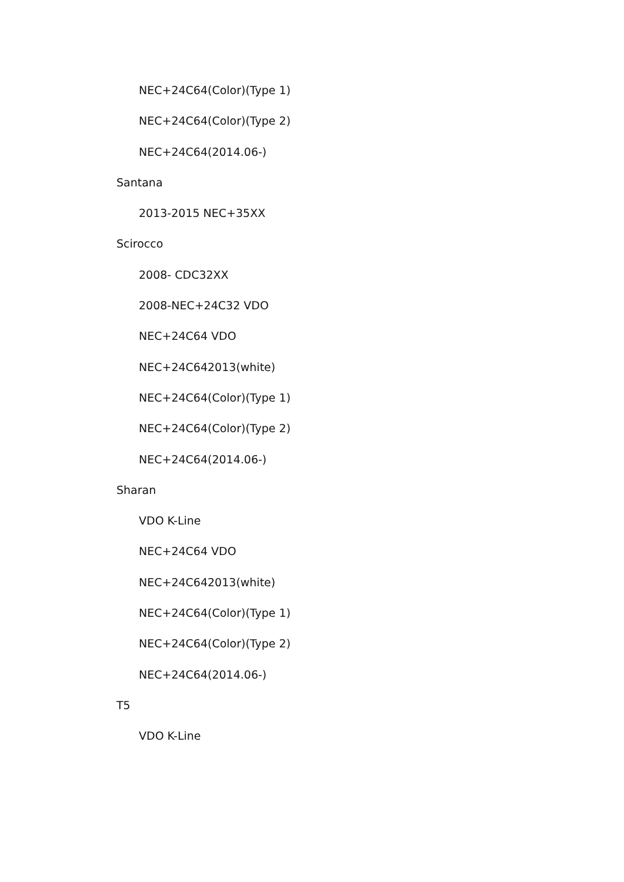NEC+24C64(Color)(Type 1)
NEC+24C64(Color)(Type 2)
NEC+24C64(2014.06-)
Santana
2013-2015 NEC+35XX
Scirocco
2008- CDC32XX
2008-NEC+24C32 VDO
NEC+24C64 VDO
NEC+24C642013(white)
NEC+24C64(Color)(Type 1)
NEC+24C64(Color)(Type 2)
NEC+24C64(2014.06-)
Sharan
VDO K-Line
NEC+24C64 VDO
NEC+24C642013(white)
NEC+24C64(Color)(Type 1)
NEC+24C64(Color)(Type 2)
NEC+24C64(2014.06-)
T5
VDO K-Line